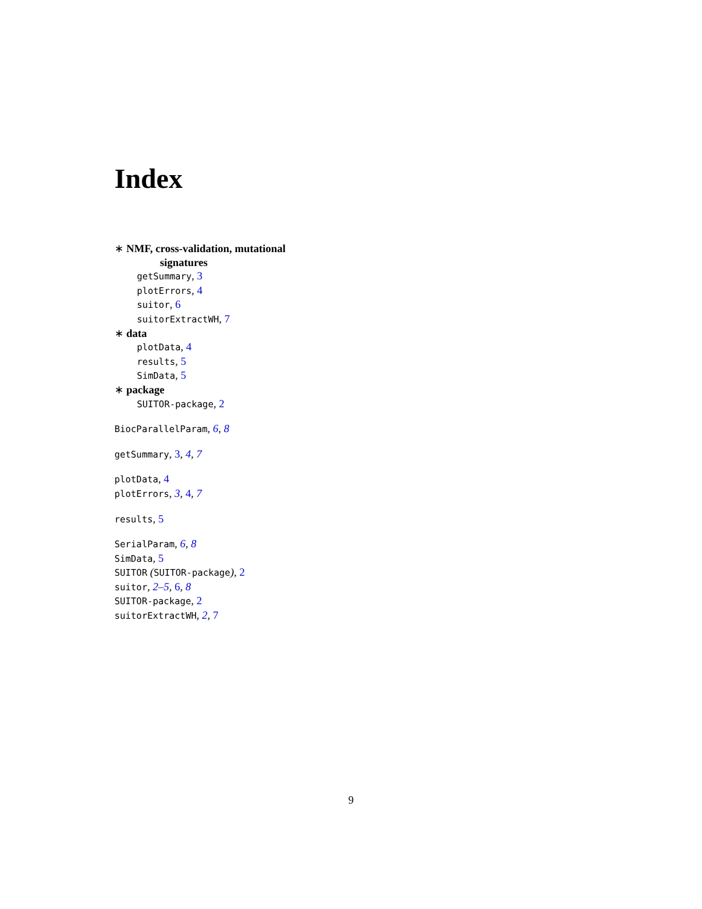Index
∗ NMF, cross-validation, mutational
signatures
getSummary, 3
plotErrors, 4
suitor, 6
suitorExtractWH, 7
∗ data
plotData, 4
results, 5
SimData, 5
∗ package
SUITOR-package, 2
BiocParallelParam, 6, 8
getSummary, 3, 4, 7
plotData, 4
plotErrors, 3, 4, 7
results, 5
SerialParam, 6, 8
SimData, 5
SUITOR (SUITOR-package), 2
suitor, 2–5, 6, 8
SUITOR-package, 2
suitorExtractWH, 2, 7
9